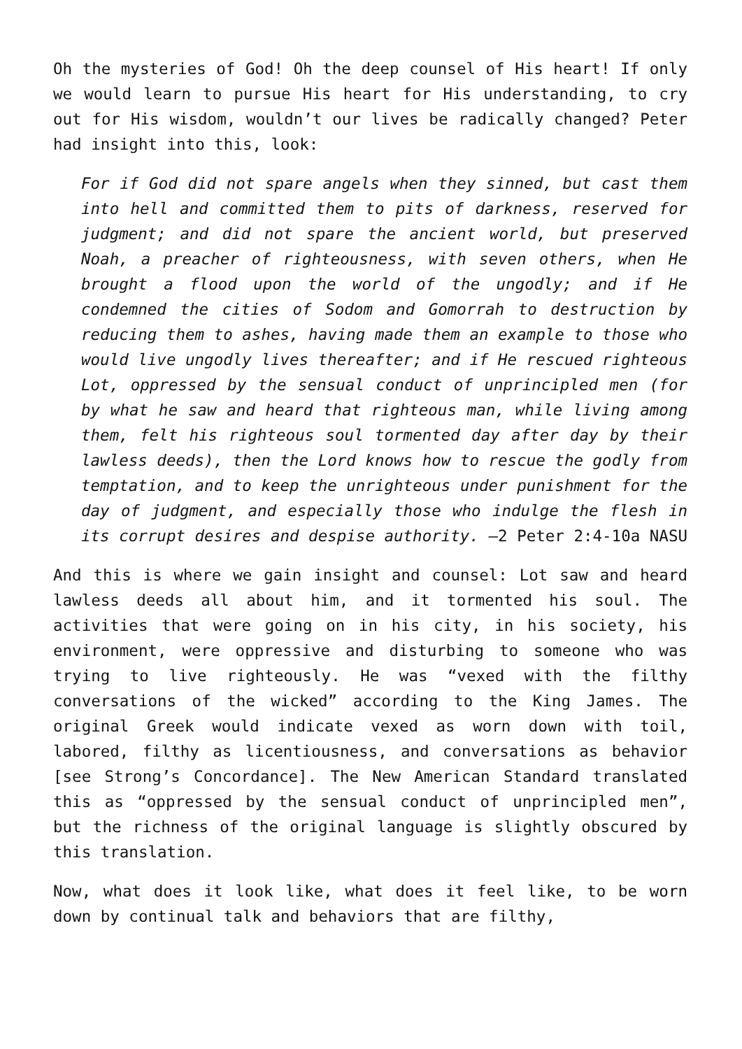Oh the mysteries of God! Oh the deep counsel of His heart! If only we would learn to pursue His heart for His understanding, to cry out for His wisdom, wouldn’t our lives be radically changed? Peter had insight into this, look:
For if God did not spare angels when they sinned, but cast them into hell and committed them to pits of darkness, reserved for judgment; and did not spare the ancient world, but preserved Noah, a preacher of righteousness, with seven others, when He brought a flood upon the world of the ungodly; and if He condemned the cities of Sodom and Gomorrah to destruction by reducing them to ashes, having made them an example to those who would live ungodly lives thereafter; and if He rescued righteous Lot, oppressed by the sensual conduct of unprincipled men (for by what he saw and heard that righteous man, while living among them, felt his righteous soul tormented day after day by their lawless deeds), then the Lord knows how to rescue the godly from temptation, and to keep the unrighteous under punishment for the day of judgment, and especially those who indulge the flesh in its corrupt desires and despise authority. –2 Peter 2:4-10a NASU
And this is where we gain insight and counsel: Lot saw and heard lawless deeds all about him, and it tormented his soul. The activities that were going on in his city, in his society, his environment, were oppressive and disturbing to someone who was trying to live righteously. He was “vexed with the filthy conversations of the wicked” according to the King James. The original Greek would indicate vexed as worn down with toil, labored, filthy as licentiousness, and conversations as behavior [see Strong’s Concordance]. The New American Standard translated this as “oppressed by the sensual conduct of unprincipled men”, but the richness of the original language is slightly obscured by this translation.
Now, what does it look like, what does it feel like, to be worn down by continual talk and behaviors that are filthy,